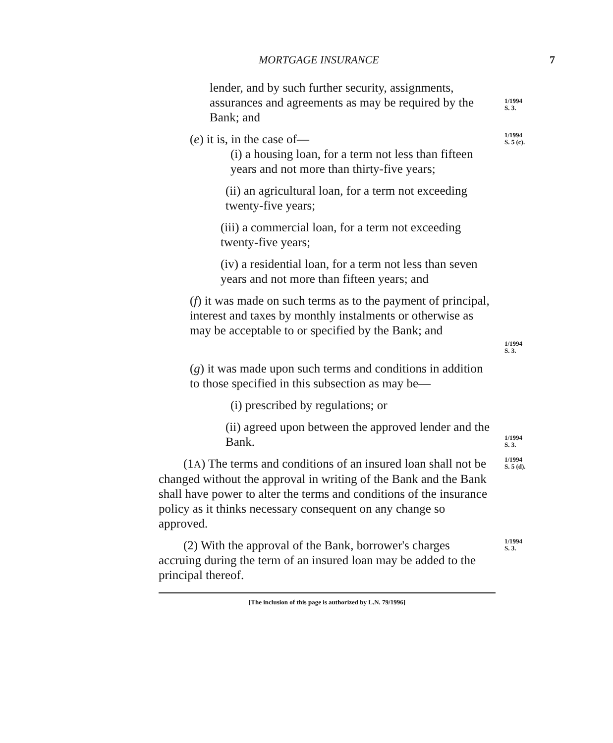MORTGAGE INSURANCE 7
lender, and by such further security, assignments, assurances and agreements as may be required by the Bank; and
1/1994
S. 3.
(e) it is, in the case of—
1/1994
S. 5 (c).
(i) a housing loan, for a term not less than fifteen years and not more than thirty-five years;
(ii) an agricultural loan, for a term not exceeding twenty-five years;
(iii) a commercial loan, for a term not exceeding twenty-five years;
(iv) a residential loan, for a term not less than seven years and not more than fifteen years; and
(f) it was made on such terms as to the payment of principal, interest and taxes by monthly instalments or otherwise as may be acceptable to or specified by the Bank; and
1/1994
S. 3.
(g) it was made upon such terms and conditions in addition to those specified in this subsection as may be—
(i) prescribed by regulations; or
(ii) agreed upon between the approved lender and the Bank.
1/1994
S. 3.
(1A) The terms and conditions of an insured loan shall not be changed without the approval in writing of the Bank and the Bank shall have power to alter the terms and conditions of the insurance policy as it thinks necessary consequent on any change so approved.
1/1994
S. 5 (d).
(2) With the approval of the Bank, borrower's charges accruing during the term of an insured loan may be added to the principal thereof.
1/1994
S. 3.
[The inclusion of this page is authorized by L.N. 79/1996]